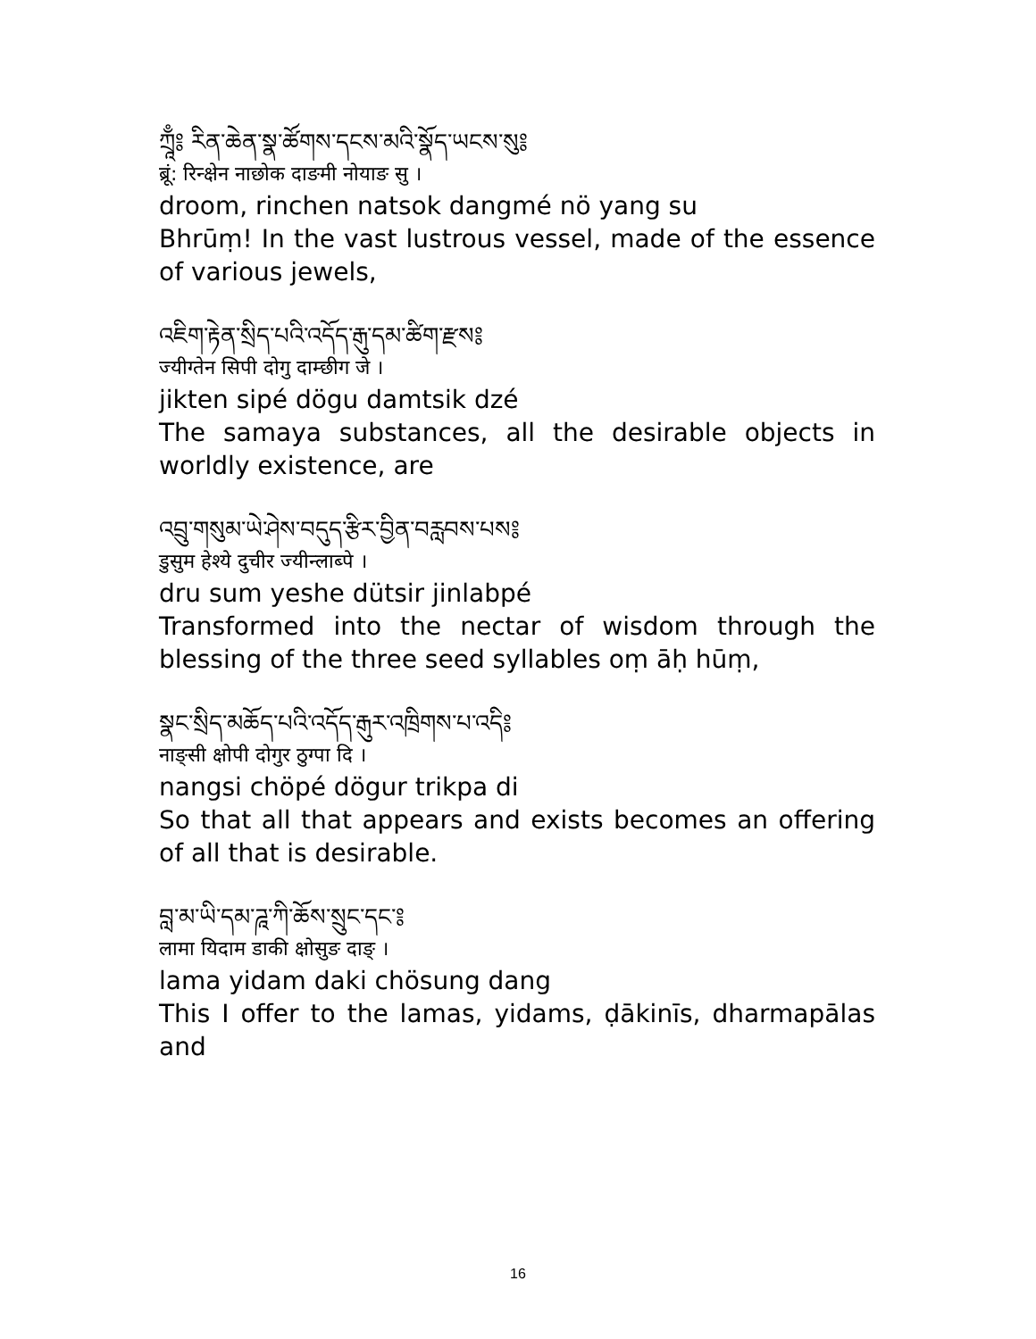ཀྲཱྃ༔ རིན་ཆེན་སྣ་ཚོགས་དངས་མའི་སྣོད་ཡངས་སུ༔
ब्रूं: रिन्क्षेन नाछोक दाङमी नोयाङ सु ।
droom, rinchen natsok dangmé nö yang su
Bhrūṃ! In the vast lustrous vessel, made of the essence of various jewels,
འཇིག་རྟེན་སྲིད་པའི་འདོད་རྒུ་དམ་ཚིག་རྫས༔
ज्यीग्तेन सिपी दोगु दाम्छीग जे ।
jikten sipé dögu damtsik dzé
The samaya substances, all the desirable objects in worldly existence, are
འབྲུ་གསུམ་ཡེ་ཤེས་བདུད་རྩིར་བྱིན་བརླབས་པས༔
डुसुम हेश्ये दुचीर ज्यीन्लाब्पे ।
dru sum yeshe dütsir jinlabpé
Transformed into the nectar of wisdom through the blessing of the three seed syllables oṃ āḥ hūṃ,
སྣང་སྲིད་མཆོད་པའི་འདོད་རྒུར་འཁྲིགས་པ་འདི༔
नाङ्सी क्षोपी दोगुर ठुग्पा दि ।
nangsi chöpé dögur trikpa di
So that all that appears and exists becomes an offering of all that is desirable.
བླ་མ་ཡི་དམ་ཌཱ་ཀི་ཆོས་སྲུང་དང་༔
लामा यिदाम डाकी क्षोसुङ दाङ् ।
lama yidam daki chösung dang
This I offer to the lamas, yidams, ḍākinīs, dharmapālas and
16